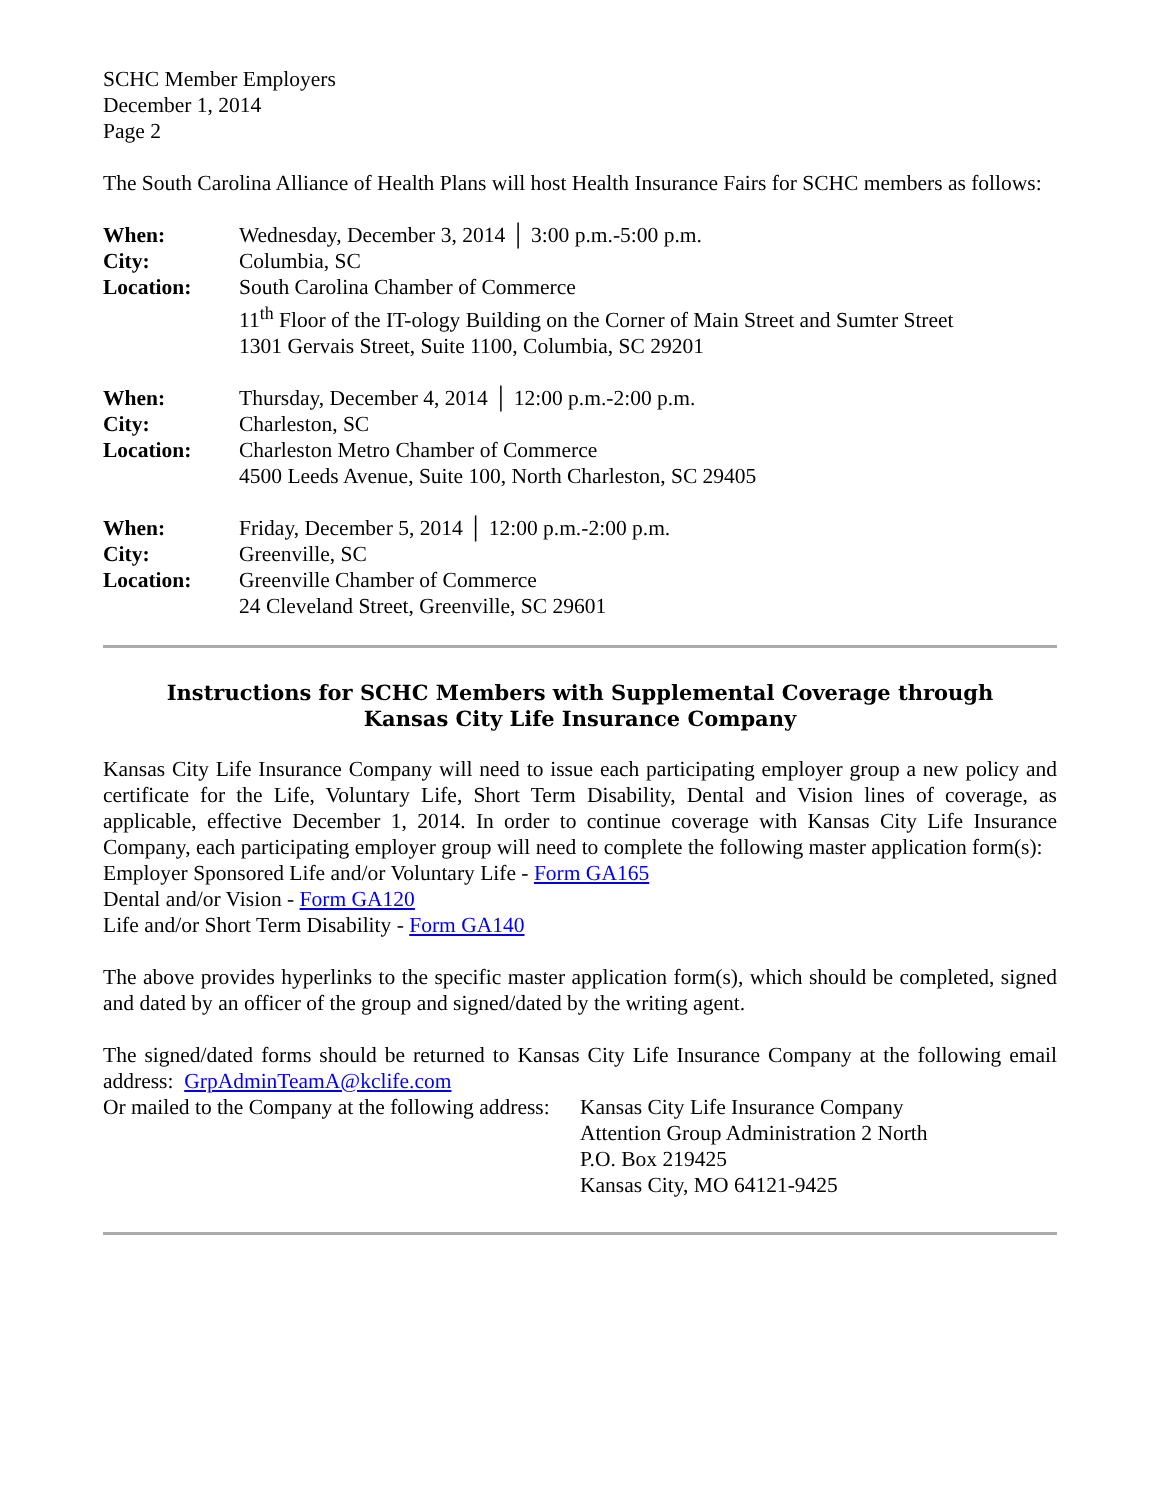SCHC Member Employers
December 1, 2014
Page 2
The South Carolina Alliance of Health Plans will host Health Insurance Fairs for SCHC members as follows:
When: Wednesday, December 3, 2014 │ 3:00 p.m.-5:00 p.m. City: Columbia, SC Location: South Carolina Chamber of Commerce
11<sup>th</sup> Floor of the IT-ology Building on the Corner of Main Street and Sumter Street
1301 Gervais Street, Suite 1100, Columbia, SC 29201
When: Thursday, December 4, 2014 │ 12:00 p.m.-2:00 p.m. City: Charleston, SC Location: Charleston Metro Chamber of Commerce
4500 Leeds Avenue, Suite 100, North Charleston, SC 29405
When: Friday, December 5, 2014 │ 12:00 p.m.-2:00 p.m. City: Greenville, SC Location: Greenville Chamber of Commerce
24 Cleveland Street, Greenville, SC 29601
Instructions for SCHC Members with Supplemental Coverage through Kansas City Life Insurance Company
Kansas City Life Insurance Company will need to issue each participating employer group a new policy and certificate for the Life, Voluntary Life, Short Term Disability, Dental and Vision lines of coverage, as applicable, effective December 1, 2014. In order to continue coverage with Kansas City Life Insurance Company, each participating employer group will need to complete the following master application form(s):
Employer Sponsored Life and/or Voluntary Life - Form GA165
Dental and/or Vision - Form GA120
Life and/or Short Term Disability - Form GA140
The above provides hyperlinks to the specific master application form(s), which should be completed, signed and dated by an officer of the group and signed/dated by the writing agent.
The signed/dated forms should be returned to Kansas City Life Insurance Company at the following email address: GrpAdminTeamA@kclife.com
Or mailed to the Company at the following address: Kansas City Life Insurance Company
Attention Group Administration 2 North
P.O. Box 219425
Kansas City, MO 64121-9425